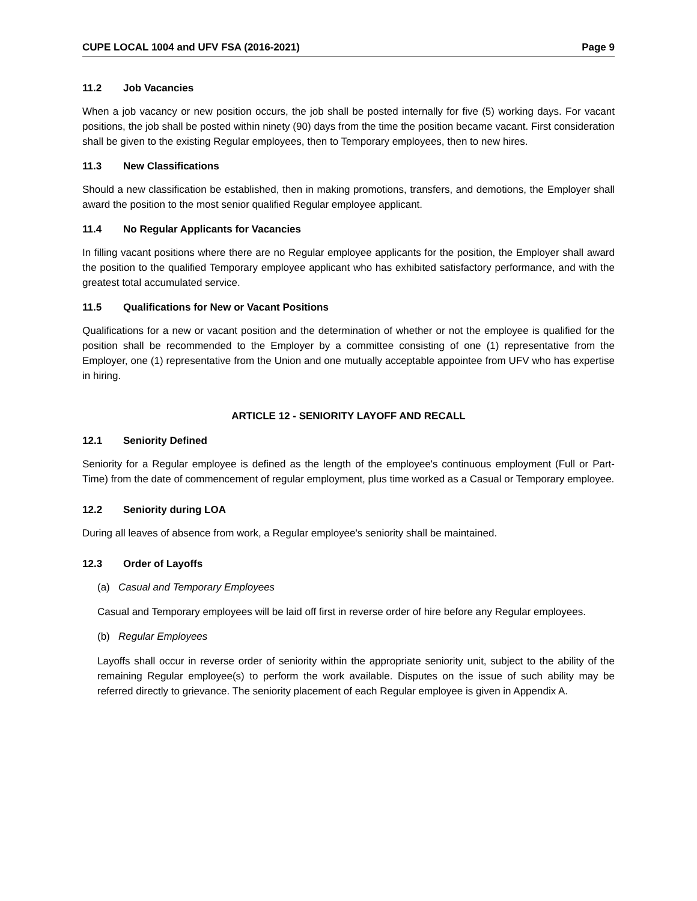CUPE LOCAL 1004 and UFV FSA (2016-2021) Page 9
11.2 Job Vacancies
When a job vacancy or new position occurs, the job shall be posted internally for five (5) working days. For vacant positions, the job shall be posted within ninety (90) days from the time the position became vacant. First consideration shall be given to the existing Regular employees, then to Temporary employees, then to new hires.
11.3 New Classifications
Should a new classification be established, then in making promotions, transfers, and demotions, the Employer shall award the position to the most senior qualified Regular employee applicant.
11.4 No Regular Applicants for Vacancies
In filling vacant positions where there are no Regular employee applicants for the position, the Employer shall award the position to the qualified Temporary employee applicant who has exhibited satisfactory performance, and with the greatest total accumulated service.
11.5 Qualifications for New or Vacant Positions
Qualifications for a new or vacant position and the determination of whether or not the employee is qualified for the position shall be recommended to the Employer by a committee consisting of one (1) representative from the Employer, one (1) representative from the Union and one mutually acceptable appointee from UFV who has expertise in hiring.
ARTICLE 12 - SENIORITY LAYOFF AND RECALL
12.1 Seniority Defined
Seniority for a Regular employee is defined as the length of the employee's continuous employment (Full or Part-Time) from the date of commencement of regular employment, plus time worked as a Casual or Temporary employee.
12.2 Seniority during LOA
During all leaves of absence from work, a Regular employee's seniority shall be maintained.
12.3 Order of Layoffs
(a) Casual and Temporary Employees
Casual and Temporary employees will be laid off first in reverse order of hire before any Regular employees.
(b) Regular Employees
Layoffs shall occur in reverse order of seniority within the appropriate seniority unit, subject to the ability of the remaining Regular employee(s) to perform the work available. Disputes on the issue of such ability may be referred directly to grievance. The seniority placement of each Regular employee is given in Appendix A.